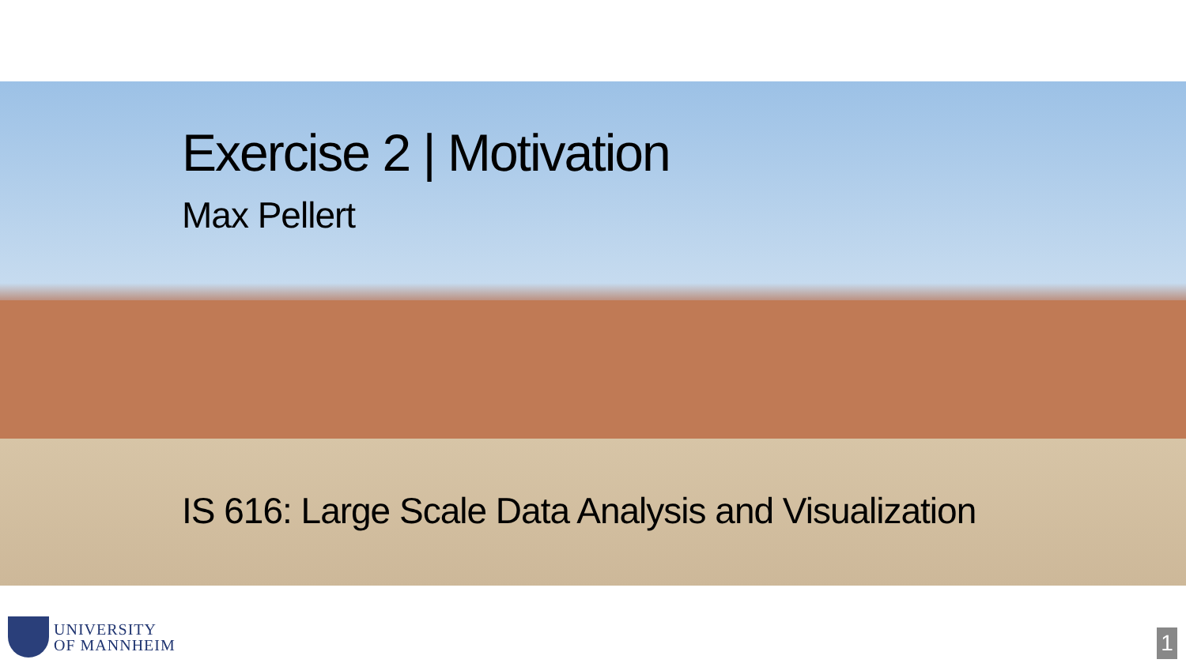Exercise 2 | Motivation
Max Pellert
IS 616: Large Scale Data Analysis and Visualization
UNIVERSITY
OF MANNHEIM
1